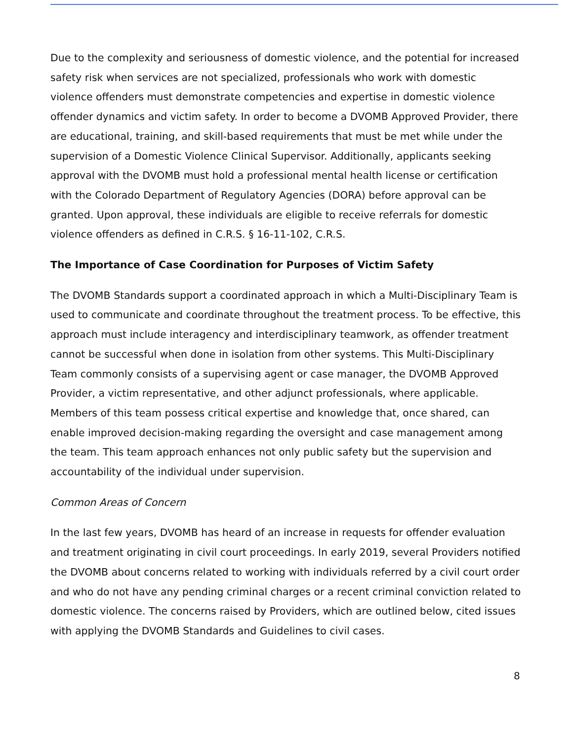Due to the complexity and seriousness of domestic violence, and the potential for increased safety risk when services are not specialized, professionals who work with domestic violence offenders must demonstrate competencies and expertise in domestic violence offender dynamics and victim safety. In order to become a DVOMB Approved Provider, there are educational, training, and skill-based requirements that must be met while under the supervision of a Domestic Violence Clinical Supervisor. Additionally, applicants seeking approval with the DVOMB must hold a professional mental health license or certification with the Colorado Department of Regulatory Agencies (DORA) before approval can be granted. Upon approval, these individuals are eligible to receive referrals for domestic violence offenders as defined in C.R.S. § 16-11-102, C.R.S.
The Importance of Case Coordination for Purposes of Victim Safety
The DVOMB Standards support a coordinated approach in which a Multi-Disciplinary Team is used to communicate and coordinate throughout the treatment process. To be effective, this approach must include interagency and interdisciplinary teamwork, as offender treatment cannot be successful when done in isolation from other systems. This Multi-Disciplinary Team commonly consists of a supervising agent or case manager, the DVOMB Approved Provider, a victim representative, and other adjunct professionals, where applicable. Members of this team possess critical expertise and knowledge that, once shared, can enable improved decision-making regarding the oversight and case management among the team. This team approach enhances not only public safety but the supervision and accountability of the individual under supervision.
Common Areas of Concern
In the last few years, DVOMB has heard of an increase in requests for offender evaluation and treatment originating in civil court proceedings. In early 2019, several Providers notified the DVOMB about concerns related to working with individuals referred by a civil court order and who do not have any pending criminal charges or a recent criminal conviction related to domestic violence. The concerns raised by Providers, which are outlined below, cited issues with applying the DVOMB Standards and Guidelines to civil cases.
8